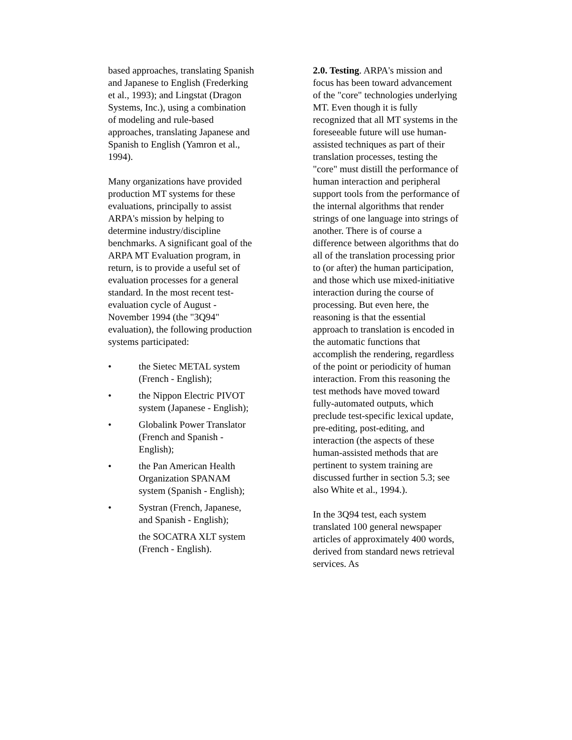based approaches, translating Spanish and Japanese to English (Frederking et al., 1993); and Lingstat (Dragon Systems, Inc.), using a combination of modeling and rule-based approaches, translating Japanese and Spanish to English (Yamron et al., 1994).
Many organizations have provided production MT systems for these evaluations, principally to assist ARPA's mission by helping to determine industry/discipline benchmarks. A significant goal of the ARPA MT Evaluation program, in return, is to provide a useful set of evaluation processes for a general standard. In the most recent test-evaluation cycle of August - November 1994 (the "3Q94" evaluation), the following production systems participated:
• the Sietec METAL system (French - English);
• the Nippon Electric PIVOT system (Japanese - English);
• Globalink Power Translator (French and Spanish - English);
• the Pan American Health Organization SPANAM system (Spanish - English);
• Systran (French, Japanese, and Spanish - English);
the SOCATRA XLT system (French - English).
2.0. Testing. ARPA's mission and focus has been toward advancement of the "core" technologies underlying MT. Even though it is fully recognized that all MT systems in the foreseeable future will use human-assisted techniques as part of their translation processes, testing the "core" must distill the performance of human interaction and peripheral support tools from the performance of the internal algorithms that render strings of one language into strings of another. There is of course a difference between algorithms that do all of the translation processing prior to (or after) the human participation, and those which use mixed-initiative interaction during the course of processing. But even here, the reasoning is that the essential approach to translation is encoded in the automatic functions that accomplish the rendering, regardless of the point or periodicity of human interaction. From this reasoning the test methods have moved toward fully-automated outputs, which preclude test-specific lexical update, pre-editing, post-editing, and interaction (the aspects of these human-assisted methods that are pertinent to system training are discussed further in section 5.3; see also White et al., 1994.).
In the 3Q94 test, each system translated 100 general newspaper articles of approximately 400 words, derived from standard news retrieval services. As